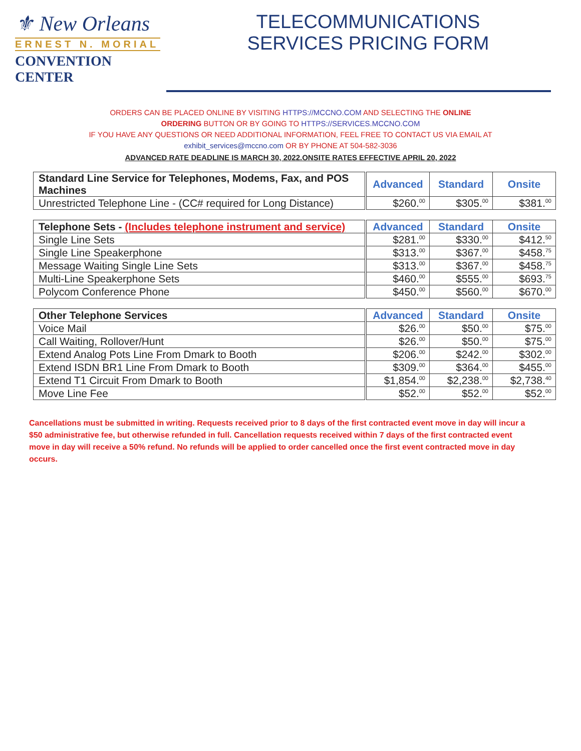⚜ New Orleans
ERNEST N. MORIAL
CONVENTION CENTER
TELECOMMUNICATIONS
SERVICES PRICING FORM
ORDERS CAN BE PLACED ONLINE BY VISITING HTTPS://MCCNO.COM AND SELECTING THE ONLINE
ORDERING BUTTON OR BY GOING TO HTTPS://SERVICES.MCCNO.COM
IF YOU HAVE ANY QUESTIONS OR NEED ADDITIONAL INFORMATION, FEEL FREE TO CONTACT US VIA EMAIL AT
exhibit_services@mccno.com OR BY PHONE AT 504-582-3036
ADVANCED RATE DEADLINE IS MARCH 30, 2022.ONSITE RATES EFFECTIVE APRIL 20, 2022
| Standard Line Service for Telephones, Modems, Fax, and POS Machines | Advanced | Standard | Onsite |
| --- | --- | --- | --- |
| Unrestricted Telephone Line - (CC# required for Long Distance) | $260.<sup>00</sup> | $305.<sup>00</sup> | $381.<sup>00</sup> |
| Telephone Sets - (Includes telephone instrument and service) | Advanced | Standard | Onsite |
| --- | --- | --- | --- |
| Single Line Sets | $281.<sup>00</sup> | $330.<sup>00</sup> | $412.<sup>50</sup> |
| Single Line Speakerphone | $313.<sup>00</sup> | $367.<sup>00</sup> | $458.<sup>75</sup> |
| Message Waiting Single Line Sets | $313.<sup>00</sup> | $367.<sup>00</sup> | $458.<sup>75</sup> |
| Multi-Line Speakerphone Sets | $460.<sup>00</sup> | $555.<sup>00</sup> | $693.<sup>75</sup> |
| Polycom Conference Phone | $450.<sup>00</sup> | $560.<sup>00</sup> | $670.<sup>00</sup> |
| Other Telephone Services | Advanced | Standard | Onsite |
| --- | --- | --- | --- |
| Voice Mail | $26.<sup>00</sup> | $50.<sup>00</sup> | $75.<sup>00</sup> |
| Call Waiting, Rollover/Hunt | $26.<sup>00</sup> | $50.<sup>00</sup> | $75.<sup>00</sup> |
| Extend Analog Pots Line From Dmark to Booth | $206.<sup>00</sup> | $242.<sup>00</sup> | $302.<sup>00</sup> |
| Extend ISDN BR1 Line From Dmark to Booth | $309.<sup>00</sup> | $364.<sup>00</sup> | $455.<sup>00</sup> |
| Extend T1 Circuit From Dmark to Booth | $1,854.<sup>00</sup> | $2,238.<sup>00</sup> | $2,738.<sup>40</sup> |
| Move Line Fee | $52.<sup>00</sup> | $52.<sup>00</sup> | $52.<sup>00</sup> |
Cancellations must be submitted in writing. Requests received prior to 8 days of the first contracted event move in day will incur a $50 administrative fee, but otherwise refunded in full. Cancellation requests received within 7 days of the first contracted event move in day will receive a 50% refund. No refunds will be applied to order cancelled once the first event contracted move in day occurs.